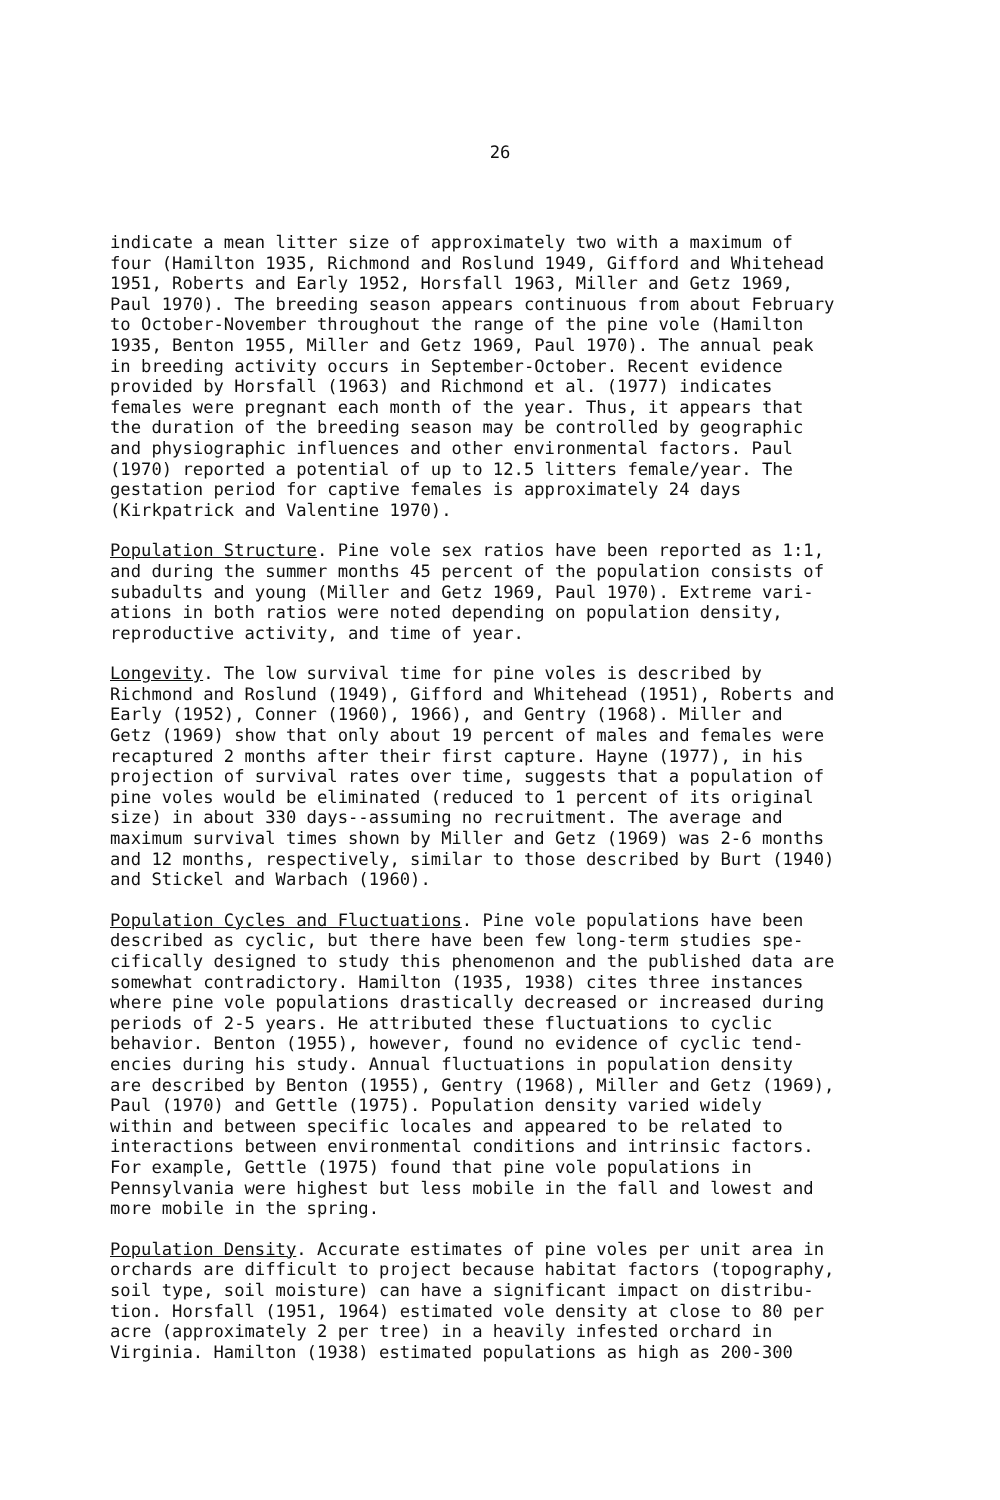26
indicate a mean litter size of approximately two with a maximum of four (Hamilton 1935, Richmond and Roslund 1949, Gifford and Whitehead 1951, Roberts and Early 1952, Horsfall 1963, Miller and Getz 1969, Paul 1970). The breeding season appears continuous from about February to October-November throughout the range of the pine vole (Hamilton 1935, Benton 1955, Miller and Getz 1969, Paul 1970). The annual peak in breeding activity occurs in September-October. Recent evidence provided by Horsfall (1963) and Richmond et al. (1977) indicates females were pregnant each month of the year. Thus, it appears that the duration of the breeding season may be controlled by geographic and physiographic influences and other environmental factors. Paul (1970) reported a potential of up to 12.5 litters female/year. The gestation period for captive females is approximately 24 days (Kirkpatrick and Valentine 1970).
Population Structure. Pine vole sex ratios have been reported as 1:1, and during the summer months 45 percent of the population consists of subadults and young (Miller and Getz 1969, Paul 1970). Extreme vari- ations in both ratios were noted depending on population density, reproductive activity, and time of year.
Longevity. The low survival time for pine voles is described by Richmond and Roslund (1949), Gifford and Whitehead (1951), Roberts and Early (1952), Conner (1960), 1966), and Gentry (1968). Miller and Getz (1969) show that only about 19 percent of males and females were recaptured 2 months after their first capture. Hayne (1977), in his projection of survival rates over time, suggests that a population of pine voles would be eliminated (reduced to 1 percent of its original size) in about 330 days--assuming no recruitment. The average and maximum survival times shown by Miller and Getz (1969) was 2-6 months and 12 months, respectively, similar to those described by Burt (1940) and Stickel and Warbach (1960).
Population Cycles and Fluctuations. Pine vole populations have been described as cyclic, but there have been few long-term studies spe- cifically designed to study this phenomenon and the published data are somewhat contradictory. Hamilton (1935, 1938) cites three instances where pine vole populations drastically decreased or increased during periods of 2-5 years. He attributed these fluctuations to cyclic behavior. Benton (1955), however, found no evidence of cyclic tend- encies during his study. Annual fluctuations in population density are described by Benton (1955), Gentry (1968), Miller and Getz (1969), Paul (1970) and Gettle (1975). Population density varied widely within and between specific locales and appeared to be related to interactions between environmental conditions and intrinsic factors. For example, Gettle (1975) found that pine vole populations in Pennsylvania were highest but less mobile in the fall and lowest and more mobile in the spring.
Population Density. Accurate estimates of pine voles per unit area in orchards are difficult to project because habitat factors (topography, soil type, soil moisture) can have a significant impact on distribu- tion. Horsfall (1951, 1964) estimated vole density at close to 80 per acre (approximately 2 per tree) in a heavily infested orchard in Virginia. Hamilton (1938) estimated populations as high as 200-300